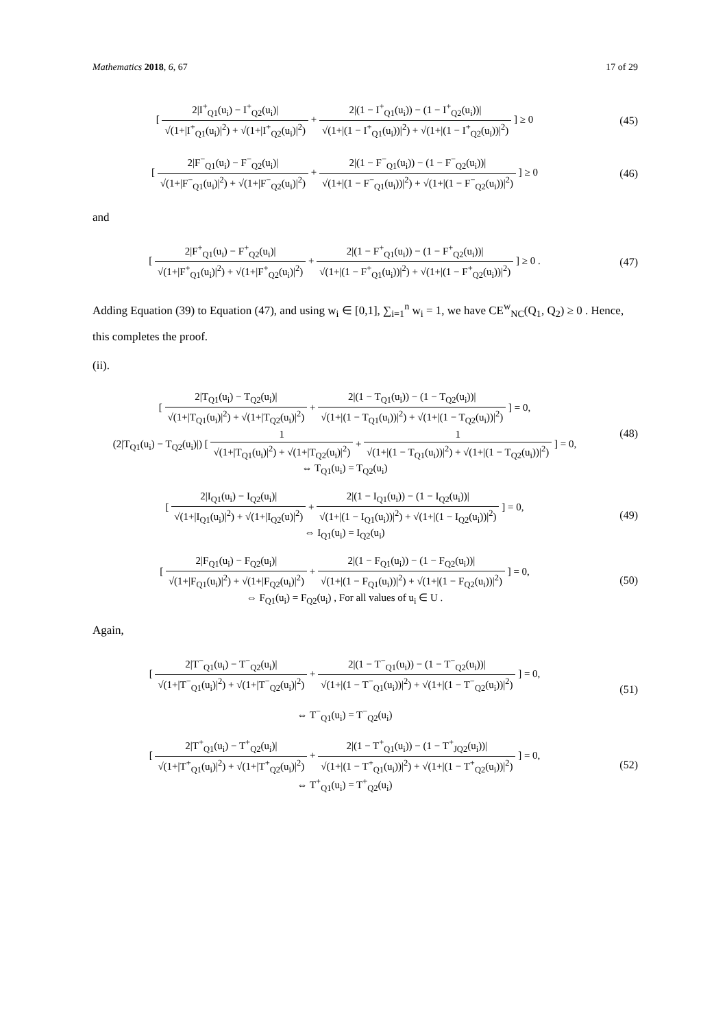Mathematics 2018, 6, 67 17 of 29
[ 2|I<sup>+</sup><sub>Q1</sub>(u<sub>i</sub>) − I<sup>+</sup><sub>Q2</sub>(u<sub>i</sub>)| √(1+|I<sup>+</sup><sub>Q1</sub>(u<sub>i</sub>)|<sup>2</sup>) + √(1+|I<sup>+</sup><sub>Q2</sub>(u<sub>i</sub>)|<sup>2</sup>) + 2|(1 − I<sup>+</sup><sub>Q1</sub>(u<sub>i</sub>)) − (1 − I<sup>+</sup><sub>Q2</sub>(u<sub>i</sub>))| √(1+|(1 − I<sup>+</sup><sub>Q1</sub>(u<sub>i</sub>))|<sup>2</sup>) + √(1+|(1 − I<sup>+</sup><sub>Q2</sub>(u<sub>i</sub>))|<sup>2</sup>) ] ≥ 0
(45)
[ 2|F<sup>−</sup><sub>Q1</sub>(u<sub>i</sub>) − F<sup>−</sup><sub>Q2</sub>(u<sub>i</sub>)| √(1+|F<sup>−</sup><sub>Q1</sub>(u<sub>i</sub>)|<sup>2</sup>) + √(1+|F<sup>−</sup><sub>Q2</sub>(u<sub>i</sub>)|<sup>2</sup>) + 2|(1 − F<sup>−</sup><sub>Q1</sub>(u<sub>i</sub>)) − (1 − F<sup>−</sup><sub>Q2</sub>(u<sub>i</sub>))| √(1+|(1 − F<sup>−</sup><sub>Q1</sub>(u<sub>i</sub>))|<sup>2</sup>) + √(1+|(1 − F<sup>−</sup><sub>Q2</sub>(u<sub>i</sub>))|<sup>2</sup>) ] ≥ 0
(46)
and
[ 2|F<sup>+</sup><sub>Q1</sub>(u<sub>i</sub>) − F<sup>+</sup><sub>Q2</sub>(u<sub>i</sub>)| √(1+|F<sup>+</sup><sub>Q1</sub>(u<sub>i</sub>)|<sup>2</sup>) + √(1+|F<sup>+</sup><sub>Q2</sub>(u<sub>i</sub>)|<sup>2</sup>) + 2|(1 − F<sup>+</sup><sub>Q1</sub>(u<sub>i</sub>)) − (1 − F<sup>+</sup><sub>Q2</sub>(u<sub>i</sub>))| √(1+|(1 − F<sup>+</sup><sub>Q1</sub>(u<sub>i</sub>))|<sup>2</sup>) + √(1+|(1 − F<sup>+</sup><sub>Q2</sub>(u<sub>i</sub>))|<sup>2</sup>) ] ≥ 0 .
(47)
Adding Equation (39) to Equation (47), and using w<sub>i</sub> ∈ [0,1], ∑<sub>i=1</sub><sup>n</sup> w<sub>i</sub> = 1, we have CE<sup>w</sup><sub>NC</sub>(Q<sub>1</sub>, Q<sub>2</sub>) ≥ 0 . Hence, this completes the proof.
(ii).
[ 2|T<sub>Q1</sub>(u<sub>i</sub>) − T<sub>Q2</sub>(u<sub>i</sub>)| √(1+|T<sub>Q1</sub>(u<sub>i</sub>)|<sup>2</sup>) + √(1+|T<sub>Q2</sub>(u<sub>i</sub>)|<sup>2</sup>) + 2|(1 − T<sub>Q1</sub>(u<sub>i</sub>)) − (1 − T<sub>Q2</sub>(u<sub>i</sub>))| √(1+|(1 − T<sub>Q1</sub>(u<sub>i</sub>))|<sup>2</sup>) + √(1+|(1 − T<sub>Q2</sub>(u<sub>i</sub>))|<sup>2</sup>) ] = 0,
(2|T<sub>Q1</sub>(u<sub>i</sub>) − T<sub>Q2</sub>(u<sub>i</sub>)|) [ 1 √(1+|T<sub>Q1</sub>(u<sub>i</sub>)|<sup>2</sup>) + √(1+|T<sub>Q2</sub>(u<sub>i</sub>)|<sup>2</sup>) + 1 √(1+|(1 − T<sub>Q1</sub>(u<sub>i</sub>))|<sup>2</sup>) + √(1+|(1 − T<sub>Q2</sub>(u<sub>i</sub>))|<sup>2</sup>) ] = 0,
⇔ T<sub>Q1</sub>(u<sub>i</sub>) = T<sub>Q2</sub>(u<sub>i</sub>)
(48)
[ 2|I<sub>Q1</sub>(u<sub>i</sub>) − I<sub>Q2</sub>(u<sub>i</sub>)| √(1+|I<sub>Q1</sub>(u<sub>i</sub>)|<sup>2</sup>) + √(1+|I<sub>Q2</sub>(u)|<sup>2</sup>) + 2|(1 − I<sub>Q1</sub>(u<sub>i</sub>)) − (1 − I<sub>Q2</sub>(u<sub>i</sub>))| √(1+|(1 − I<sub>Q1</sub>(u<sub>i</sub>))|<sup>2</sup>) + √(1+|(1 − I<sub>Q2</sub>(u<sub>i</sub>))|<sup>2</sup>) ] = 0,
⇔ I<sub>Q1</sub>(u<sub>i</sub>) = I<sub>Q2</sub>(u<sub>i</sub>)
(49)
[ 2|F<sub>Q1</sub>(u<sub>i</sub>) − F<sub>Q2</sub>(u<sub>i</sub>)| √(1+|F<sub>Q1</sub>(u<sub>i</sub>)|<sup>2</sup>) + √(1+|F<sub>Q2</sub>(u<sub>i</sub>)|<sup>2</sup>) + 2|(1 − F<sub>Q1</sub>(u<sub>i</sub>)) − (1 − F<sub>Q2</sub>(u<sub>i</sub>))| √(1+|(1 − F<sub>Q1</sub>(u<sub>i</sub>))|<sup>2</sup>) + √(1+|(1 − F<sub>Q2</sub>(u<sub>i</sub>))|<sup>2</sup>) ] = 0,
⇔ F<sub>Q1</sub>(u<sub>i</sub>) = F<sub>Q2</sub>(u<sub>i</sub>) , For all values of u<sub>i</sub> ∈ U .
(50)
Again,
[ 2|T<sup>−</sup><sub>Q1</sub>(u<sub>i</sub>) − T<sup>−</sup><sub>Q2</sub>(u<sub>i</sub>)| √(1+|T<sup>−</sup><sub>Q1</sub>(u<sub>i</sub>)|<sup>2</sup>) + √(1+|T<sup>−</sup><sub>Q2</sub>(u<sub>i</sub>)|<sup>2</sup>) + 2|(1 − T<sup>−</sup><sub>Q1</sub>(u<sub>i</sub>)) − (1 − T<sup>−</sup><sub>Q2</sub>(u<sub>i</sub>))| √(1+|(1 − T<sup>−</sup><sub>Q1</sub>(u<sub>i</sub>))|<sup>2</sup>) + √(1+|(1 − T<sup>−</sup><sub>Q2</sub>(u<sub>i</sub>))|<sup>2</sup>) ] = 0,
⇔ T<sup>−</sup><sub>Q1</sub>(u<sub>i</sub>) = T<sup>−</sup><sub>Q2</sub>(u<sub>i</sub>)
(51)
[ 2|T<sup>+</sup><sub>Q1</sub>(u<sub>i</sub>) − T<sup>+</sup><sub>Q2</sub>(u<sub>i</sub>)| √(1+|T<sup>+</sup><sub>Q1</sub>(u<sub>i</sub>)|<sup>2</sup>) + √(1+|T<sup>+</sup><sub>Q2</sub>(u<sub>i</sub>)|<sup>2</sup>) + 2|(1 − T<sup>+</sup><sub>Q1</sub>(u<sub>i</sub>)) − (1 − T<sup>+</sup><sub>JQ2</sub>(u<sub>i</sub>))| √(1+|(1 − T<sup>+</sup><sub>Q1</sub>(u<sub>i</sub>))|<sup>2</sup>) + √(1+|(1 − T<sup>+</sup><sub>Q2</sub>(u<sub>i</sub>))|<sup>2</sup>) ] = 0,
⇔ T<sup>+</sup><sub>Q1</sub>(u<sub>i</sub>) = T<sup>+</sup><sub>Q2</sub>(u<sub>i</sub>)
(52)